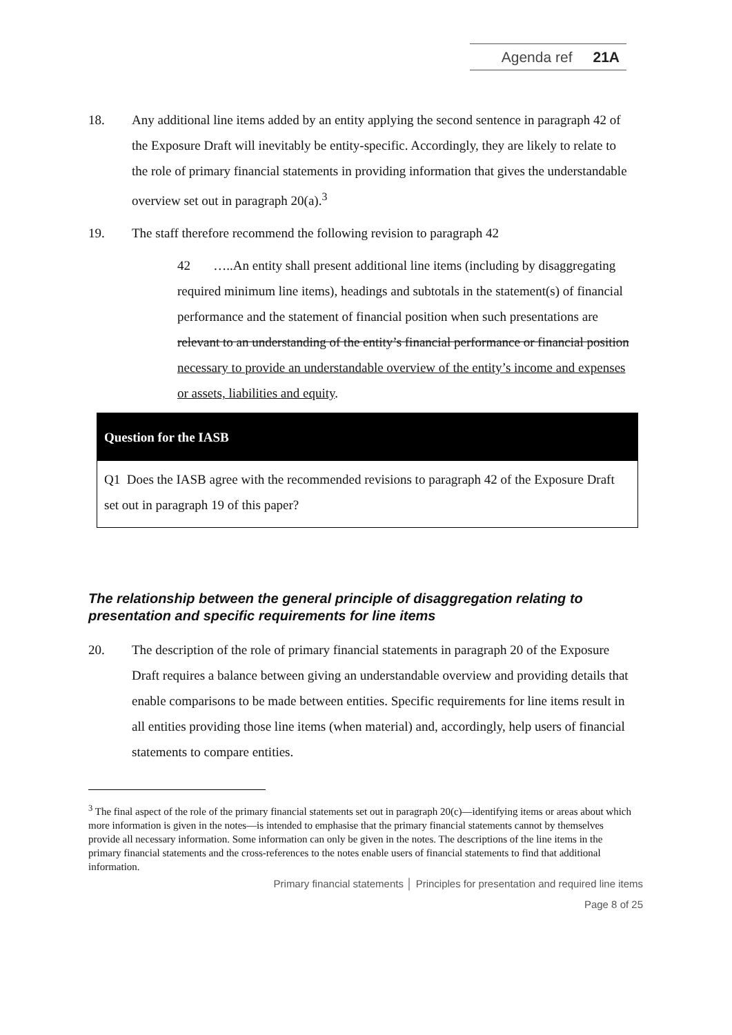Agenda ref 21A
18. Any additional line items added by an entity applying the second sentence in paragraph 42 of the Exposure Draft will inevitably be entity-specific. Accordingly, they are likely to relate to the role of primary financial statements in providing information that gives the understandable overview set out in paragraph 20(a).<sup>3</sup>
19. The staff therefore recommend the following revision to paragraph 42
42 …..An entity shall present additional line items (including by disaggregating required minimum line items), headings and subtotals in the statement(s) of financial performance and the statement of financial position when such presentations are relevant to an understanding of the entity’s financial performance or financial position necessary to provide an understandable overview of the entity’s income and expenses or assets, liabilities and equity.
Question for the IASB
Q1 Does the IASB agree with the recommended revisions to paragraph 42 of the Exposure Draft set out in paragraph 19 of this paper?
The relationship between the general principle of disaggregation relating to presentation and specific requirements for line items
20. The description of the role of primary financial statements in paragraph 20 of the Exposure Draft requires a balance between giving an understandable overview and providing details that enable comparisons to be made between entities. Specific requirements for line items result in all entities providing those line items (when material) and, accordingly, help users of financial statements to compare entities.
<sup>3</sup> The final aspect of the role of the primary financial statements set out in paragraph 20(c)—identifying items or areas about which more information is given in the notes—is intended to emphasise that the primary financial statements cannot by themselves provide all necessary information. Some information can only be given in the notes. The descriptions of the line items in the primary financial statements and the cross-references to the notes enable users of financial statements to find that additional information.
Primary financial statements │ Principles for presentation and required line items
Page 8 of 25